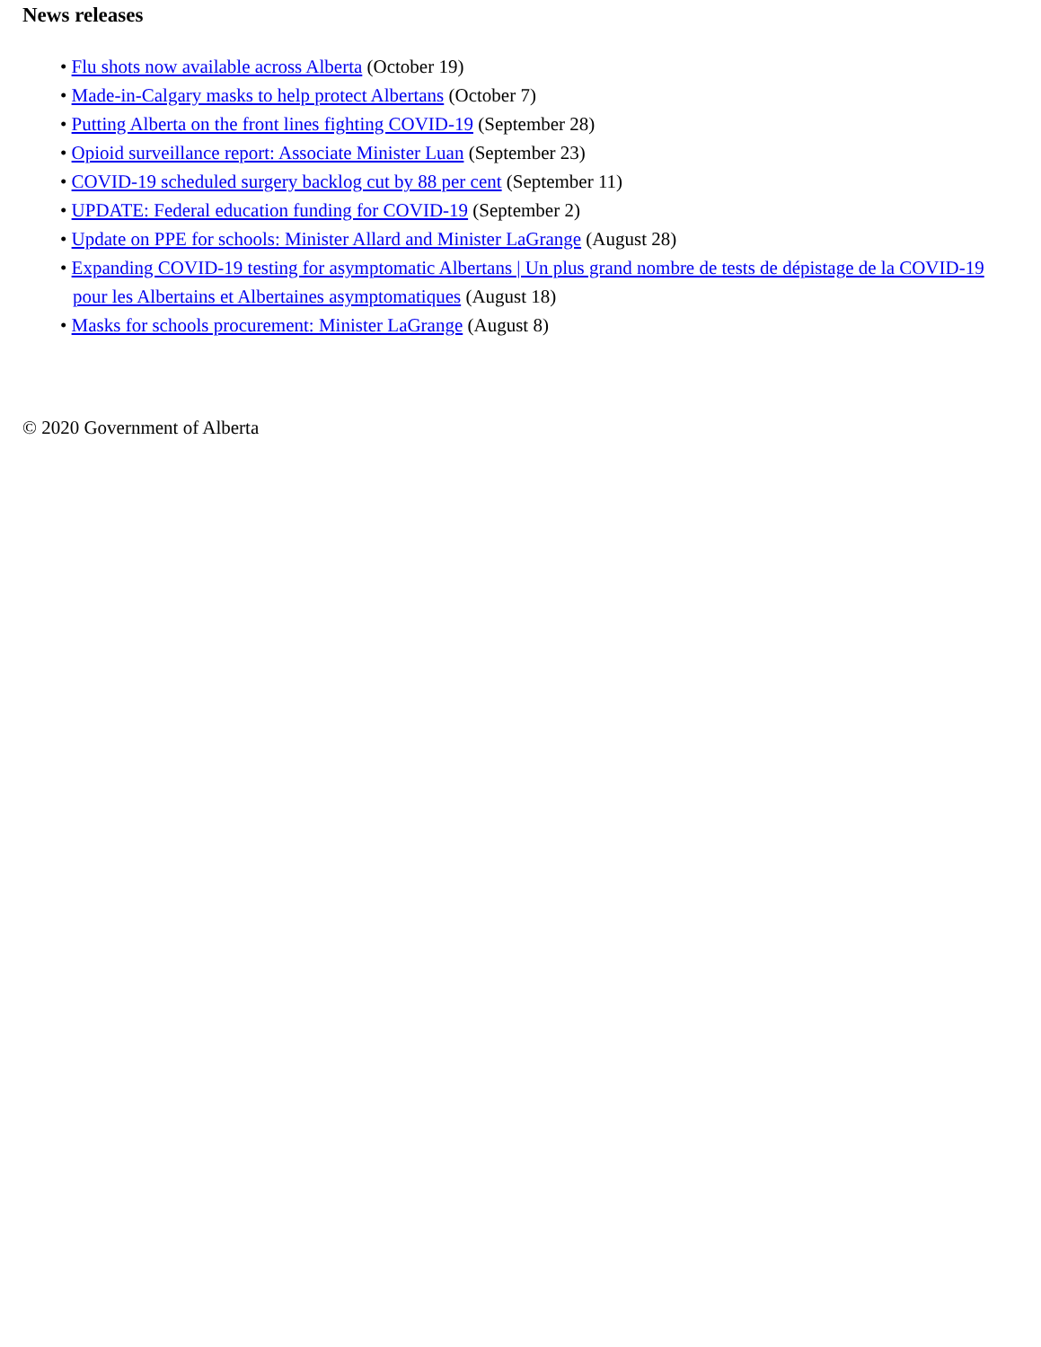News releases
• Flu shots now available across Alberta (October 19)
• Made-in-Calgary masks to help protect Albertans (October 7)
• Putting Alberta on the front lines fighting COVID-19 (September 28)
• Opioid surveillance report: Associate Minister Luan (September 23)
• COVID-19 scheduled surgery backlog cut by 88 per cent (September 11)
• UPDATE: Federal education funding for COVID-19 (September 2)
• Update on PPE for schools: Minister Allard and Minister LaGrange (August 28)
• Expanding COVID-19 testing for asymptomatic Albertans | Un plus grand nombre de tests de dépistage de la COVID-19 pour les Albertains et Albertaines asymptomatiques (August 18)
• Masks for schools procurement: Minister LaGrange (August 8)
© 2020 Government of Alberta